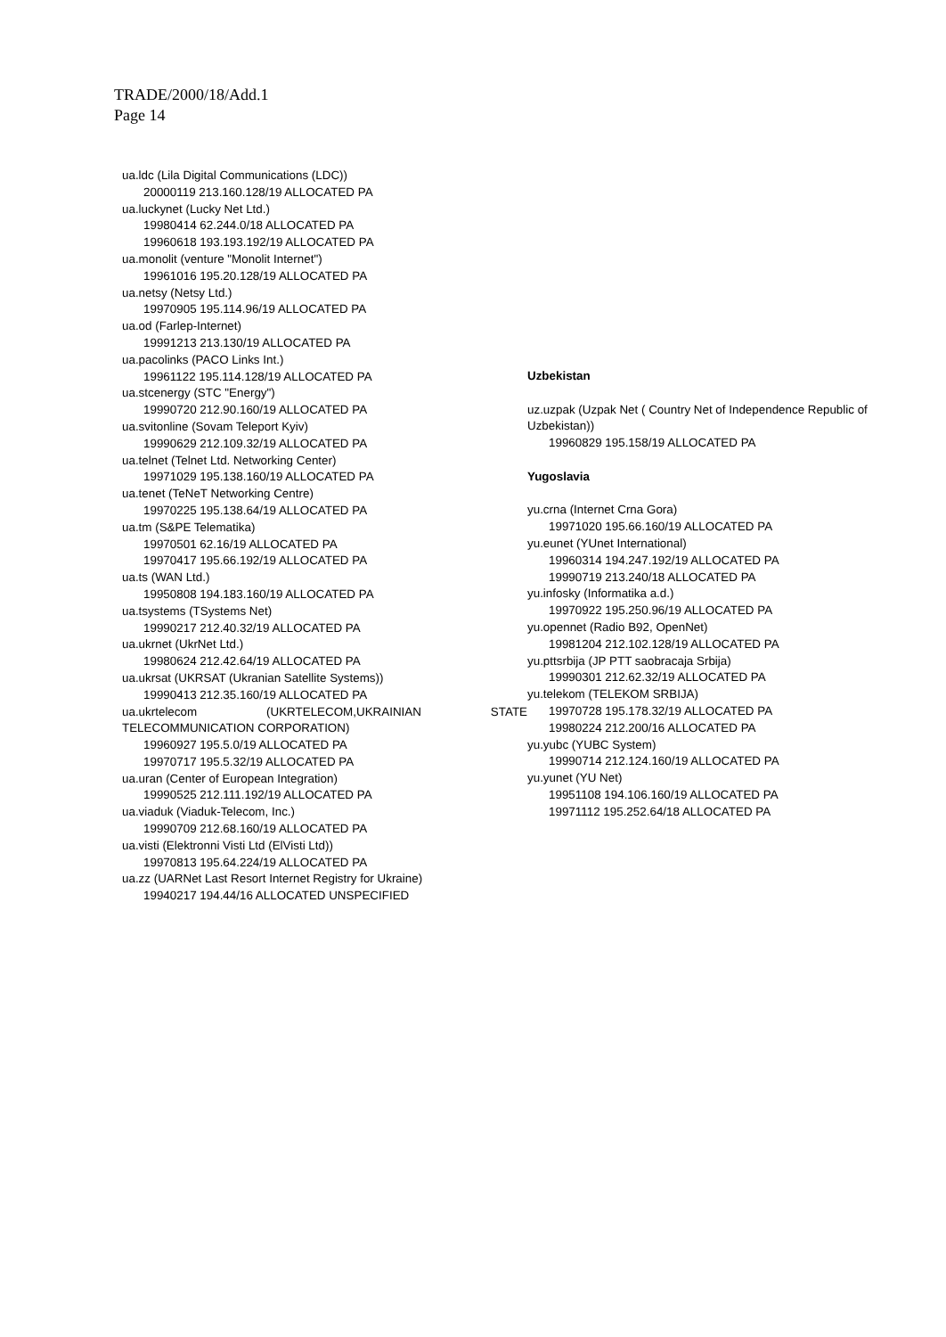TRADE/2000/18/Add.1
Page 14
ua.ldc (Lila Digital Communications (LDC))
20000119 213.160.128/19 ALLOCATED PA
ua.luckynet (Lucky Net Ltd.)
19980414 62.244.0/18 ALLOCATED PA
19960618 193.193.192/19 ALLOCATED PA
ua.monolit (venture "Monolit Internet")
19961016 195.20.128/19 ALLOCATED PA
ua.netsy (Netsy Ltd.)
19970905 195.114.96/19 ALLOCATED PA
ua.od (Farlep-Internet)
19991213 213.130/19 ALLOCATED PA
ua.pacolinks (PACO Links Int.)
19961122 195.114.128/19 ALLOCATED PA
ua.stcenergy (STC "Energy")
19990720 212.90.160/19 ALLOCATED PA
ua.svitonline (Sovam Teleport Kyiv)
19990629 212.109.32/19 ALLOCATED PA
ua.telnet (Telnet Ltd. Networking Center)
19971029 195.138.160/19 ALLOCATED PA
ua.tenet (TeNeT Networking Centre)
19970225 195.138.64/19 ALLOCATED PA
ua.tm (S&PE Telematika)
19970501 62.16/19 ALLOCATED PA
19970417 195.66.192/19 ALLOCATED PA
ua.ts (WAN Ltd.)
19950808 194.183.160/19 ALLOCATED PA
ua.tsystems (TSystems Net)
19990217 212.40.32/19 ALLOCATED PA
ua.ukrnet (UkrNet Ltd.)
19980624 212.42.64/19 ALLOCATED PA
ua.ukrsat (UKRSAT (Ukranian Satellite Systems))
19990413 212.35.160/19 ALLOCATED PA
ua.ukrtelecom (UKRTELECOM,UKRAINIAN STATE TELECOMMUNICATION CORPORATION)
19960927 195.5.0/19 ALLOCATED PA
19970717 195.5.32/19 ALLOCATED PA
ua.uran (Center of European Integration)
19990525 212.111.192/19 ALLOCATED PA
ua.viaduk (Viaduk-Telecom, Inc.)
19990709 212.68.160/19 ALLOCATED PA
ua.visti (Elektronni Visti Ltd (ElVisti Ltd))
19970813 195.64.224/19 ALLOCATED PA
ua.zz (UARNet Last Resort Internet Registry for Ukraine)
19940217 194.44/16 ALLOCATED UNSPECIFIED
Uzbekistan
uz.uzpak (Uzpak Net ( Country Net of Independence Republic of Uzbekistan))
19960829 195.158/19 ALLOCATED PA
Yugoslavia
yu.crna (Internet Crna Gora)
19971020 195.66.160/19 ALLOCATED PA
yu.eunet (YUnet International)
19960314 194.247.192/19 ALLOCATED PA
19990719 213.240/18 ALLOCATED PA
yu.infosky (Informatika a.d.)
19970922 195.250.96/19 ALLOCATED PA
yu.opennet (Radio B92, OpenNet)
19981204 212.102.128/19 ALLOCATED PA
yu.pttsrbija (JP PTT saobracaja Srbija)
19990301 212.62.32/19 ALLOCATED PA
yu.telekom (TELEKOM SRBIJA)
19970728 195.178.32/19 ALLOCATED PA
19980224 212.200/16 ALLOCATED PA
yu.yubc (YUBC System)
19990714 212.124.160/19 ALLOCATED PA
yu.yunet (YU Net)
19951108 194.106.160/19 ALLOCATED PA
19971112 195.252.64/18 ALLOCATED PA